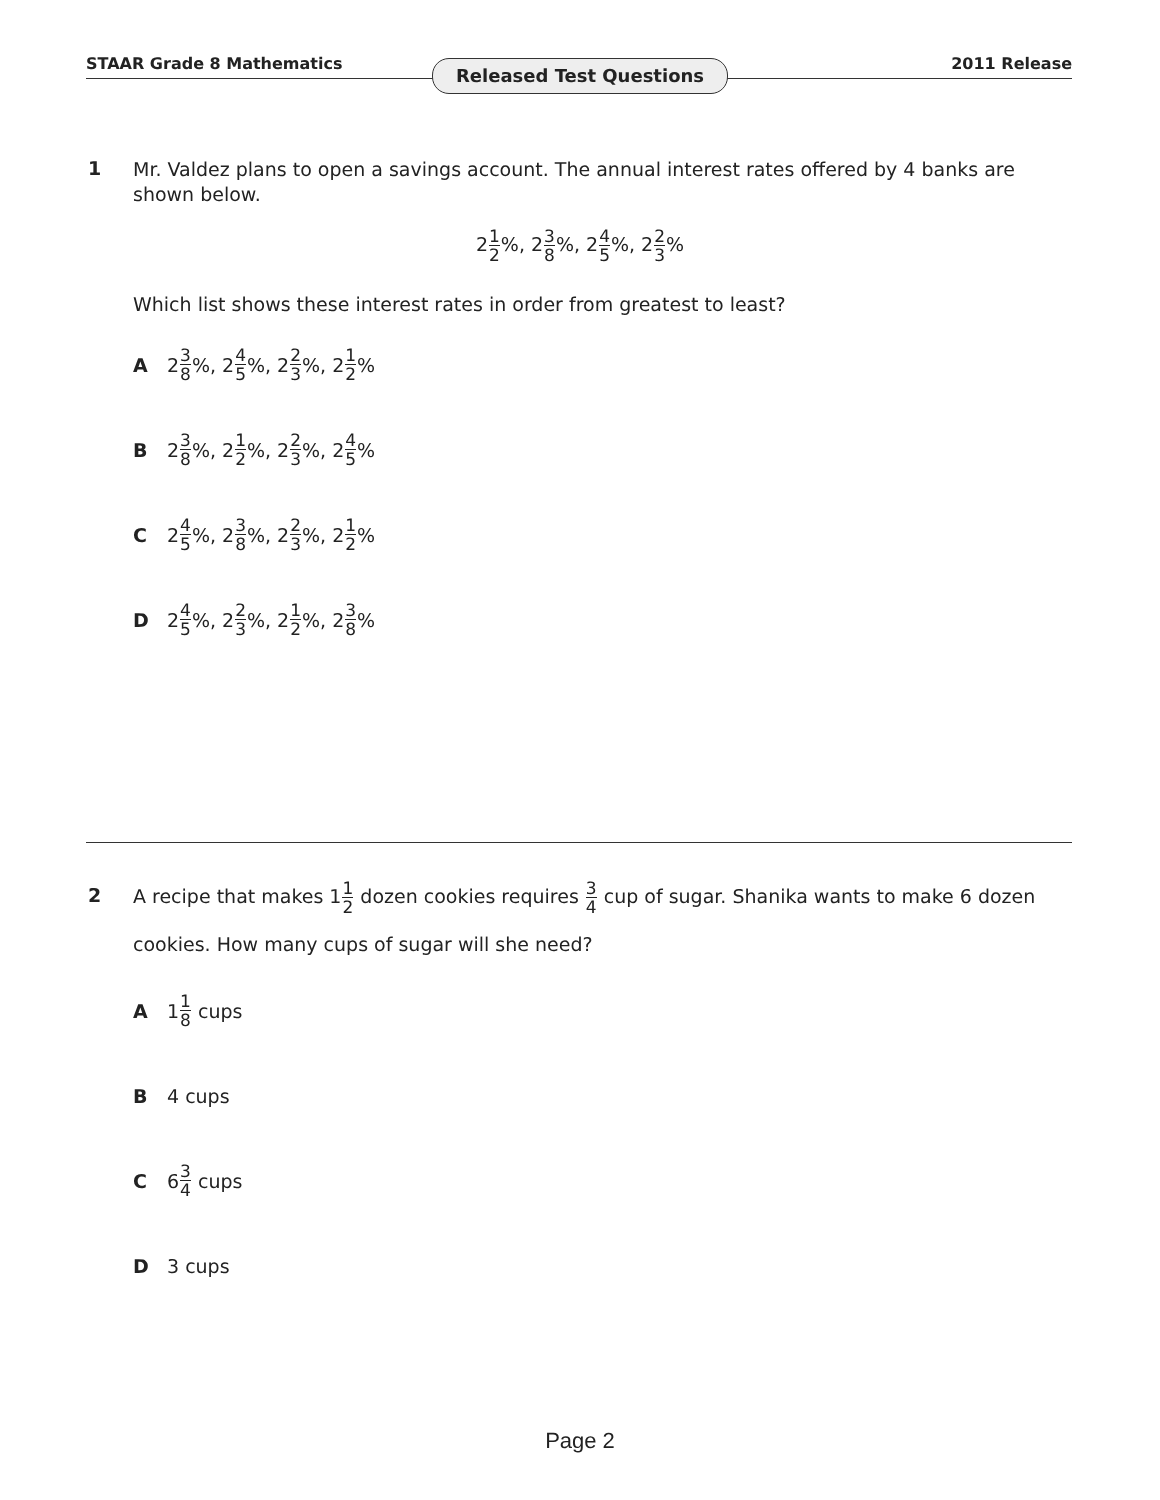STAAR Grade 8 Mathematics 2011 Release
Released Test Questions
1
Mr. Valdez plans to open a savings account. The annual interest rates offered by 4 banks are shown below.
21 2%, 23 8%, 24 5%, 22 3%
Which list shows these interest rates in order from greatest to least?
A 2 3 8%, 2 4 5%, 2 2 3%, 2 1 2%
B 2 3 8%, 2 1 2%, 2 2 3%, 2 4 5%
C 2 4 5%, 2 3 8%, 2 2 3%, 2 1 2%
D 2 4 5%, 2 2 3%, 2 1 2%, 2 3 8%
2
A recipe that makes 11 2 dozen cookies requires 3 4 cup of sugar. Shanika wants to make 6 dozen cookies. How many cups of sugar will she need?
A 1 1 8 cups
B 4 cups
C 6 3 4 cups
D 3 cups
Page 2